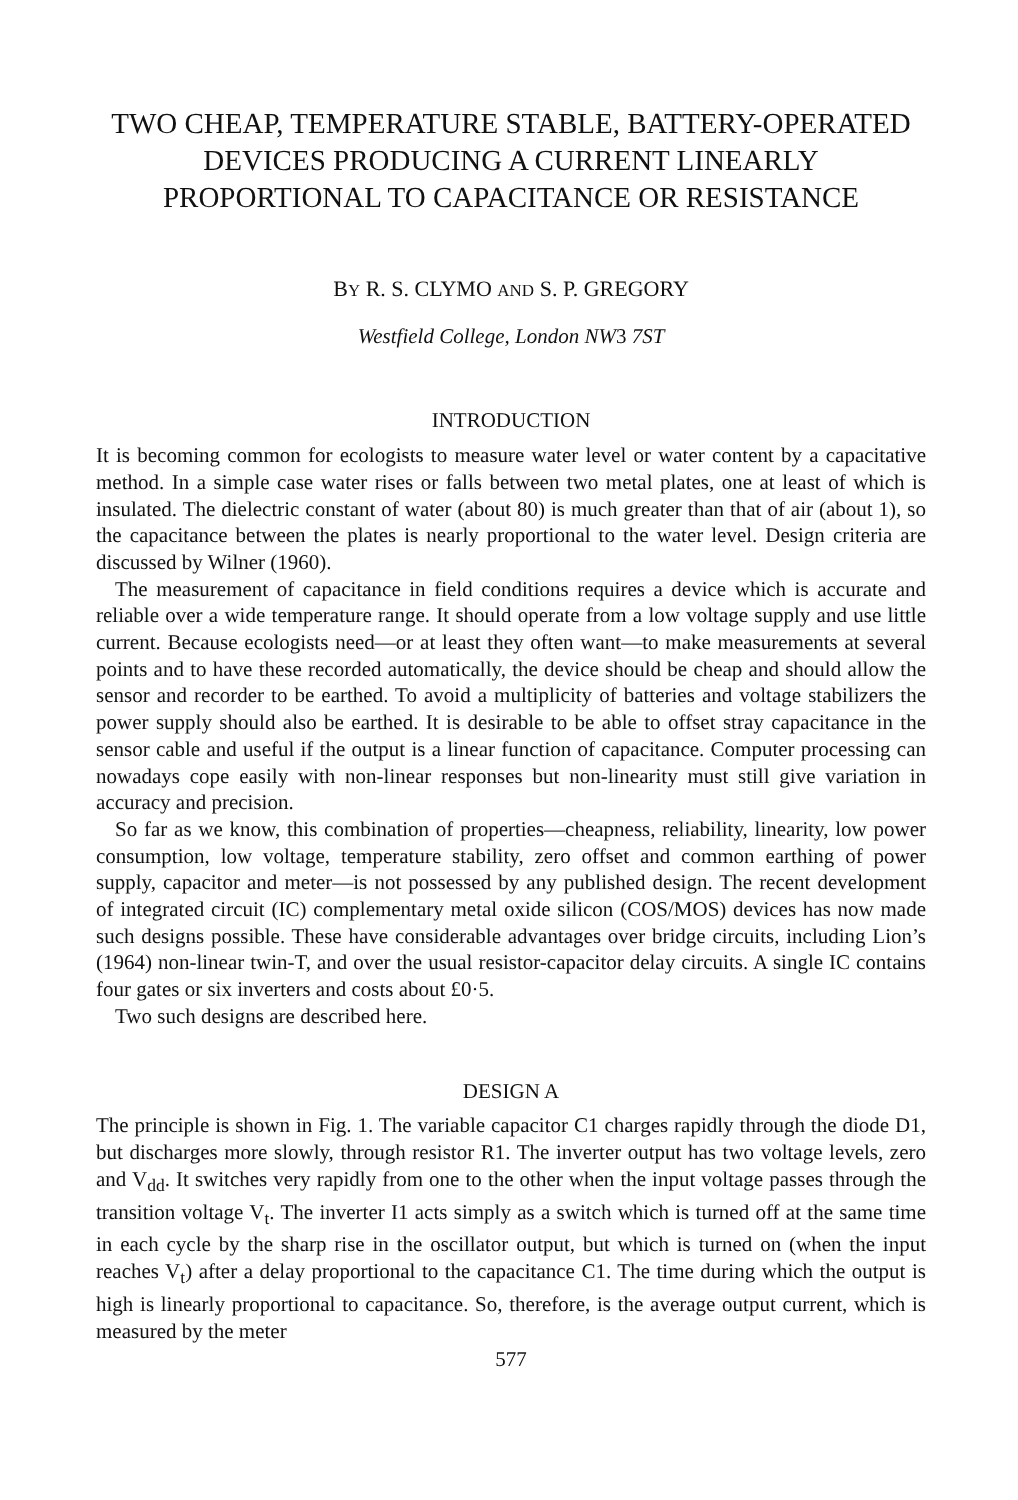TWO CHEAP, TEMPERATURE STABLE, BATTERY-OPERATED DEVICES PRODUCING A CURRENT LINEARLY PROPORTIONAL TO CAPACITANCE OR RESISTANCE
BY R. S. CLYMO AND S. P. GREGORY
Westfield College, London NW3 7ST
INTRODUCTION
It is becoming common for ecologists to measure water level or water content by a capacitative method. In a simple case water rises or falls between two metal plates, one at least of which is insulated. The dielectric constant of water (about 80) is much greater than that of air (about 1), so the capacitance between the plates is nearly proportional to the water level. Design criteria are discussed by Wilner (1960).
The measurement of capacitance in field conditions requires a device which is accurate and reliable over a wide temperature range. It should operate from a low voltage supply and use little current. Because ecologists need—or at least they often want—to make measurements at several points and to have these recorded automatically, the device should be cheap and should allow the sensor and recorder to be earthed. To avoid a multiplicity of batteries and voltage stabilizers the power supply should also be earthed. It is desirable to be able to offset stray capacitance in the sensor cable and useful if the output is a linear function of capacitance. Computer processing can nowadays cope easily with non-linear responses but non-linearity must still give variation in accuracy and precision.
So far as we know, this combination of properties—cheapness, reliability, linearity, low power consumption, low voltage, temperature stability, zero offset and common earthing of power supply, capacitor and meter—is not possessed by any published design. The recent development of integrated circuit (IC) complementary metal oxide silicon (COS/MOS) devices has now made such designs possible. These have considerable advantages over bridge circuits, including Lion’s (1964) non-linear twin-T, and over the usual resistor-capacitor delay circuits. A single IC contains four gates or six inverters and costs about £0·5.
Two such designs are described here.
DESIGN A
The principle is shown in Fig. 1. The variable capacitor C1 charges rapidly through the diode D1, but discharges more slowly, through resistor R1. The inverter output has two voltage levels, zero and V<sub>dd</sub>. It switches very rapidly from one to the other when the input voltage passes through the transition voltage V<sub>t</sub>. The inverter I1 acts simply as a switch which is turned off at the same time in each cycle by the sharp rise in the oscillator output, but which is turned on (when the input reaches V<sub>t</sub>) after a delay proportional to the capacitance C1. The time during which the output is high is linearly proportional to capacitance. So, therefore, is the average output current, which is measured by the meter
577